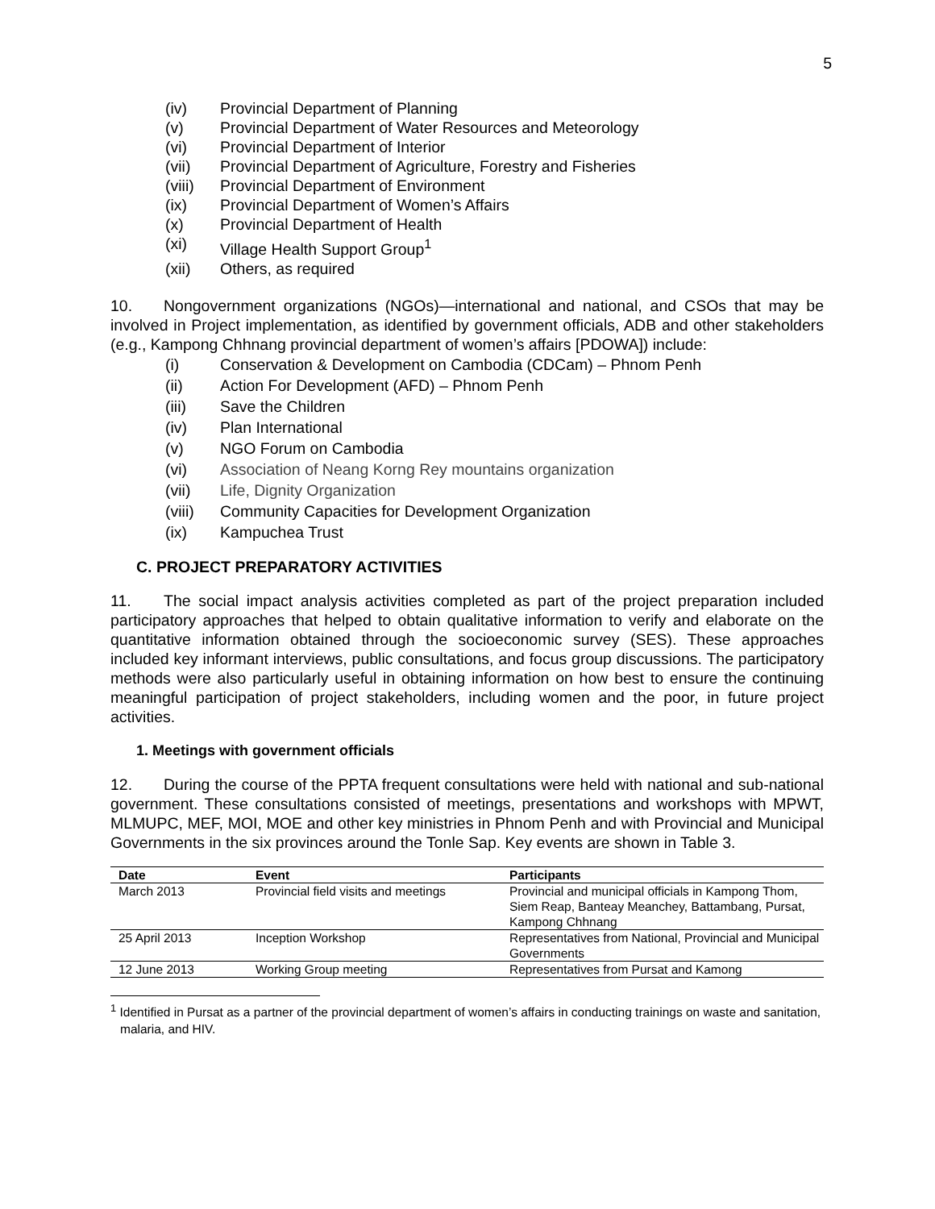5
(iv) Provincial Department of Planning
(v) Provincial Department of Water Resources and Meteorology
(vi) Provincial Department of Interior
(vii) Provincial Department of Agriculture, Forestry and Fisheries
(viii) Provincial Department of Environment
(ix) Provincial Department of Women’s Affairs
(x) Provincial Department of Health
(xi) Village Health Support Group<sup>1</sup>
(xii) Others, as required
10. Nongovernment organizations (NGOs)—international and national, and CSOs that may be involved in Project implementation, as identified by government officials, ADB and other stakeholders (e.g., Kampong Chhnang provincial department of women’s affairs [PDOWA]) include:
(i) Conservation & Development on Cambodia (CDCam) – Phnom Penh
(ii) Action For Development (AFD) – Phnom Penh
(iii) Save the Children
(iv) Plan International
(v) NGO Forum on Cambodia
(vi) Association of Neang Korng Rey mountains organization
(vii) Life, Dignity Organization
(viii) Community Capacities for Development Organization
(ix) Kampuchea Trust
C. PROJECT PREPARATORY ACTIVITIES
11. The social impact analysis activities completed as part of the project preparation included participatory approaches that helped to obtain qualitative information to verify and elaborate on the quantitative information obtained through the socioeconomic survey (SES). These approaches included key informant interviews, public consultations, and focus group discussions. The participatory methods were also particularly useful in obtaining information on how best to ensure the continuing meaningful participation of project stakeholders, including women and the poor, in future project activities.
1. Meetings with government officials
12. During the course of the PPTA frequent consultations were held with national and sub-national government. These consultations consisted of meetings, presentations and workshops with MPWT, MLMUPC, MEF, MOI, MOE and other key ministries in Phnom Penh and with Provincial and Municipal Governments in the six provinces around the Tonle Sap. Key events are shown in Table 3.
| Date | Event | Participants |
| --- | --- | --- |
| March 2013 | Provincial field visits and meetings | Provincial and municipal officials in Kampong Thom, Siem Reap, Banteay Meanchey, Battambang, Pursat, Kampong Chhnang |
| 25 April 2013 | Inception Workshop | Representatives from National, Provincial and Municipal Governments |
| 12 June 2013 | Working Group meeting | Representatives from Pursat and Kamong |
<sup>1</sup> Identified in Pursat as a partner of the provincial department of women’s affairs in conducting trainings on waste and sanitation, malaria, and HIV.